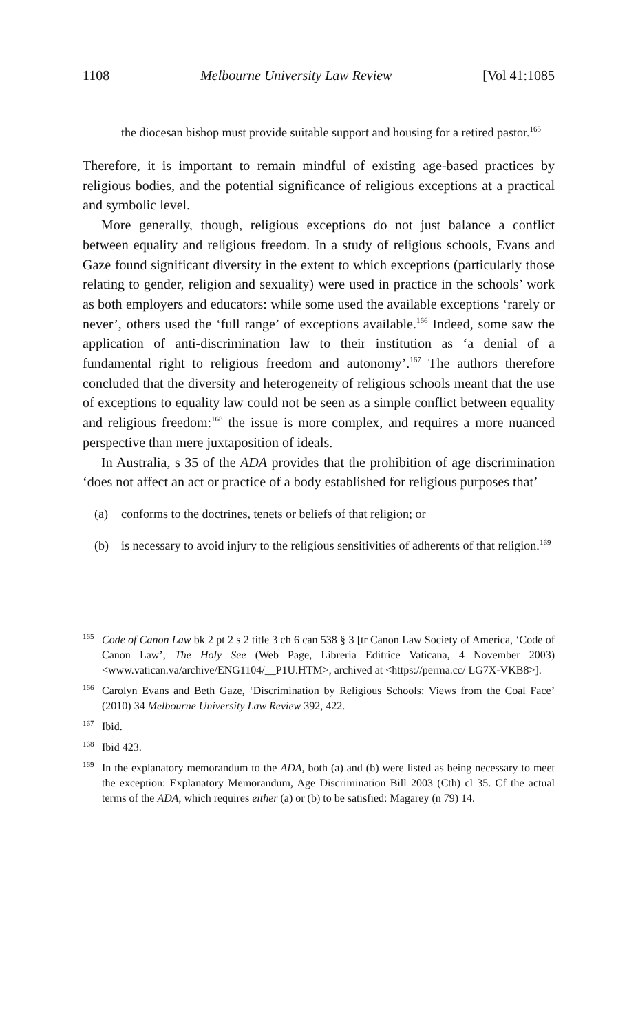1108 Melbourne University Law Review [Vol 41:1085
the diocesan bishop must provide suitable support and housing for a retired pastor.<sup>165</sup>
Therefore, it is important to remain mindful of existing age-based practices by religious bodies, and the potential significance of religious exceptions at a practical and symbolic level.
More generally, though, religious exceptions do not just balance a conflict between equality and religious freedom. In a study of religious schools, Evans and Gaze found significant diversity in the extent to which exceptions (particularly those relating to gender, religion and sexuality) were used in practice in the schools’ work as both employers and educators: while some used the available exceptions ‘rarely or never’, others used the ‘full range’ of exceptions available.<sup>166</sup> Indeed, some saw the application of anti-discrimination law to their institution as ‘a denial of a fundamental right to religious freedom and autonomy’.<sup>167</sup> The authors therefore concluded that the diversity and heterogeneity of religious schools meant that the use of exceptions to equality law could not be seen as a simple conflict between equality and religious freedom:<sup>168</sup> the issue is more complex, and requires a more nuanced perspective than mere juxtaposition of ideals.
In Australia, s 35 of the ADA provides that the prohibition of age discrimination ‘does not affect an act or practice of a body established for religious purposes that’
(a) conforms to the doctrines, tenets or beliefs of that religion; or
(b) is necessary to avoid injury to the religious sensitivities of adherents of that religion.<sup>169</sup>
<sup>165</sup> Code of Canon Law bk 2 pt 2 s 2 title 3 ch 6 can 538 § 3 [tr Canon Law Society of America, ‘Code of Canon Law’, The Holy See (Web Page, Libreria Editrice Vaticana, 4 November 2003) <www.vatican.va/archive/ENG1104/__P1U.HTM>, archived at <https://perma.cc/ LG7X-VKB8>].
<sup>166</sup> Carolyn Evans and Beth Gaze, ‘Discrimination by Religious Schools: Views from the Coal Face’ (2010) 34 Melbourne University Law Review 392, 422.
<sup>167</sup> Ibid.
<sup>168</sup> Ibid 423.
<sup>169</sup> In the explanatory memorandum to the ADA, both (a) and (b) were listed as being necessary to meet the exception: Explanatory Memorandum, Age Discrimination Bill 2003 (Cth) cl 35. Cf the actual terms of the ADA, which requires either (a) or (b) to be satisfied: Magarey (n 79) 14.